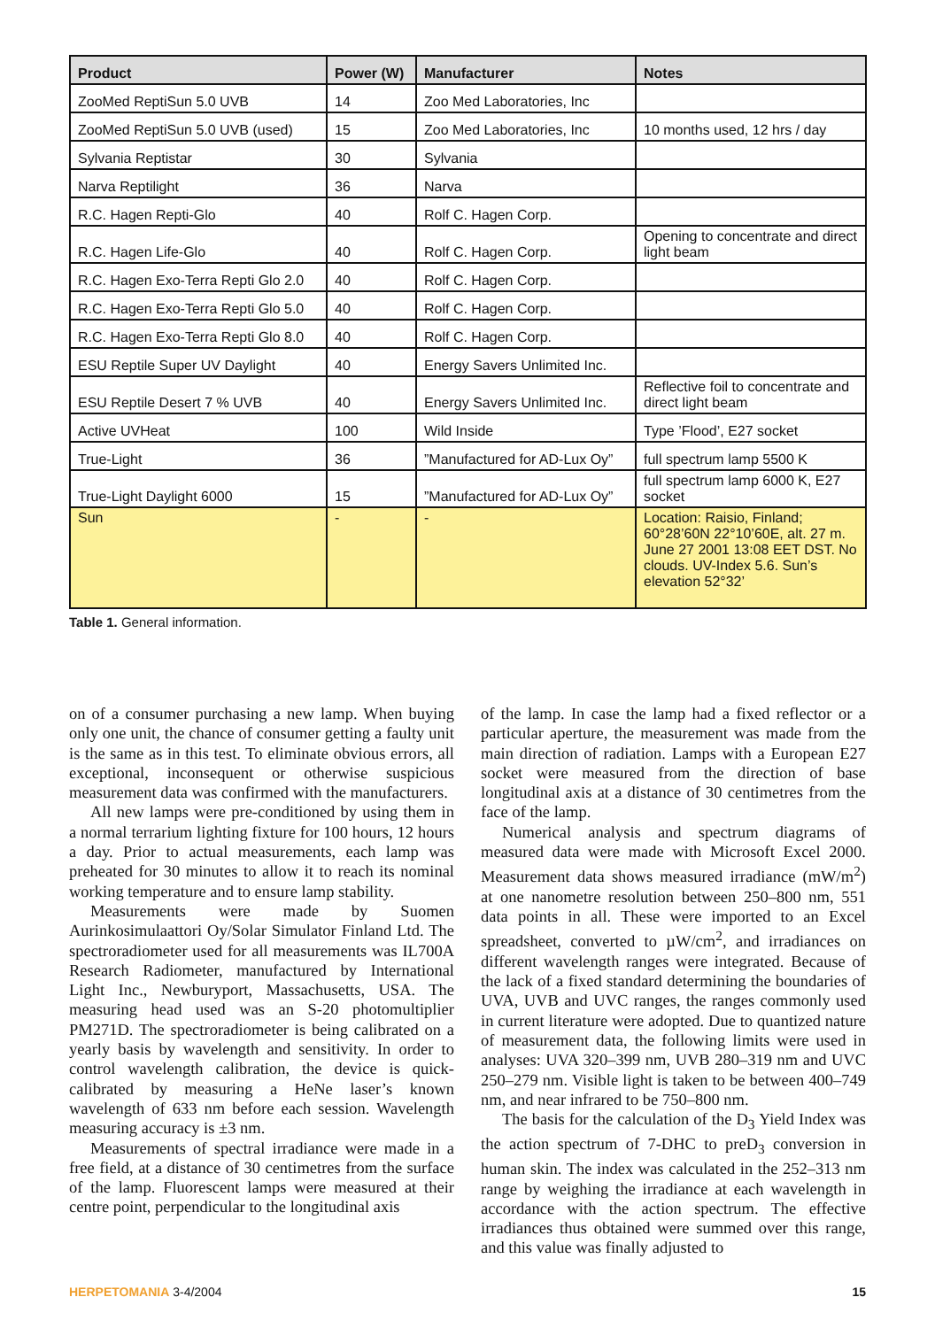| Product | Power (W) | Manufacturer | Notes |
| --- | --- | --- | --- |
| ZooMed ReptiSun 5.0 UVB | 14 | Zoo Med Laboratories, Inc | |
| ZooMed ReptiSun 5.0 UVB (used) | 15 | Zoo Med Laboratories, Inc | 10 months used, 12 hrs / day |
| Sylvania Reptistar | 30 | Sylvania | |
| Narva Reptilight | 36 | Narva | |
| R.C. Hagen Repti-Glo | 40 | Rolf C. Hagen Corp. | |
| R.C. Hagen Life-Glo | 40 | Rolf C. Hagen Corp. | Opening to concentrate and direct light beam |
| R.C. Hagen Exo-Terra Repti Glo 2.0 | 40 | Rolf C. Hagen Corp. | |
| R.C. Hagen Exo-Terra Repti Glo 5.0 | 40 | Rolf C. Hagen Corp. | |
| R.C. Hagen Exo-Terra Repti Glo 8.0 | 40 | Rolf C. Hagen Corp. | |
| ESU Reptile Super UV Daylight | 40 | Energy Savers Unlimited Inc. | |
| ESU Reptile Desert 7 % UVB | 40 | Energy Savers Unlimited Inc. | Reflective foil to concentrate and direct light beam |
| Active UVHeat | 100 | Wild Inside | Type ’Flood’, E27 socket |
| True-Light | 36 | ”Manufactured for AD-Lux Oy” | full spectrum lamp 5500 K |
| True-Light Daylight 6000 | 15 | ”Manufactured for AD-Lux Oy” | full spectrum lamp 6000 K, E27 socket |
| Sun | - | - | Location: Raisio, Finland; 60°28’60N 22°10’60E, alt. 27 m. June 27 2001 13:08 EET DST. No clouds. UV-Index 5.6. Sun’s elevation 52°32’ |
Table 1. General information.
on of a consumer purchasing a new lamp. When buying only one unit, the chance of consumer getting a faulty unit is the same as in this test. To eliminate obvious errors, all exceptional, inconsequent or otherwise suspicious measurement data was confirmed with the manufacturers.
All new lamps were pre-conditioned by using them in a normal terrarium lighting fixture for 100 hours, 12 hours a day. Prior to actual measurements, each lamp was preheated for 30 minutes to allow it to reach its nominal working temperature and to ensure lamp stability.
Measurements were made by Suomen Aurinkosimulaattori Oy/Solar Simulator Finland Ltd. The spectroradiometer used for all measurements was IL700A Research Radiometer, manufactured by International Light Inc., Newburyport, Massachusetts, USA. The measuring head used was an S-20 photomultiplier PM271D. The spectroradiometer is being calibrated on a yearly basis by wavelength and sensitivity. In order to control wavelength calibration, the device is quick-calibrated by measuring a HeNe laser’s known wavelength of 633 nm before each session. Wavelength measuring accuracy is ±3 nm.
Measurements of spectral irradiance were made in a free field, at a distance of 30 centimetres from the surface of the lamp. Fluorescent lamps were measured at their centre point, perpendicular to the longitudinal axis
of the lamp. In case the lamp had a fixed reflector or a particular aperture, the measurement was made from the main direction of radiation. Lamps with a European E27 socket were measured from the direction of base longitudinal axis at a distance of 30 centimetres from the face of the lamp.
Numerical analysis and spectrum diagrams of measured data were made with Microsoft Excel 2000. Measurement data shows measured irradiance (mW/m<sup>2</sup>) at one nanometre resolution between 250–800 nm, 551 data points in all. These were imported to an Excel spreadsheet, converted to µW/cm<sup>2</sup>, and irradiances on different wavelength ranges were integrated. Because of the lack of a fixed standard determining the boundaries of UVA, UVB and UVC ranges, the ranges commonly used in current literature were adopted. Due to quantized nature of measurement data, the following limits were used in analyses: UVA 320–399 nm, UVB 280–319 nm and UVC 250–279 nm. Visible light is taken to be between 400–749 nm, and near infrared to be 750–800 nm.
The basis for the calculation of the D<sub>3</sub> Yield Index was the action spectrum of 7-DHC to preD<sub>3</sub> conversion in human skin. The index was calculated in the 252–313 nm range by weighing the irradiance at each wavelength in accordance with the action spectrum. The effective irradiances thus obtained were summed over this range, and this value was finally adjusted to
HERPETOMANIA 3-4/2004 15